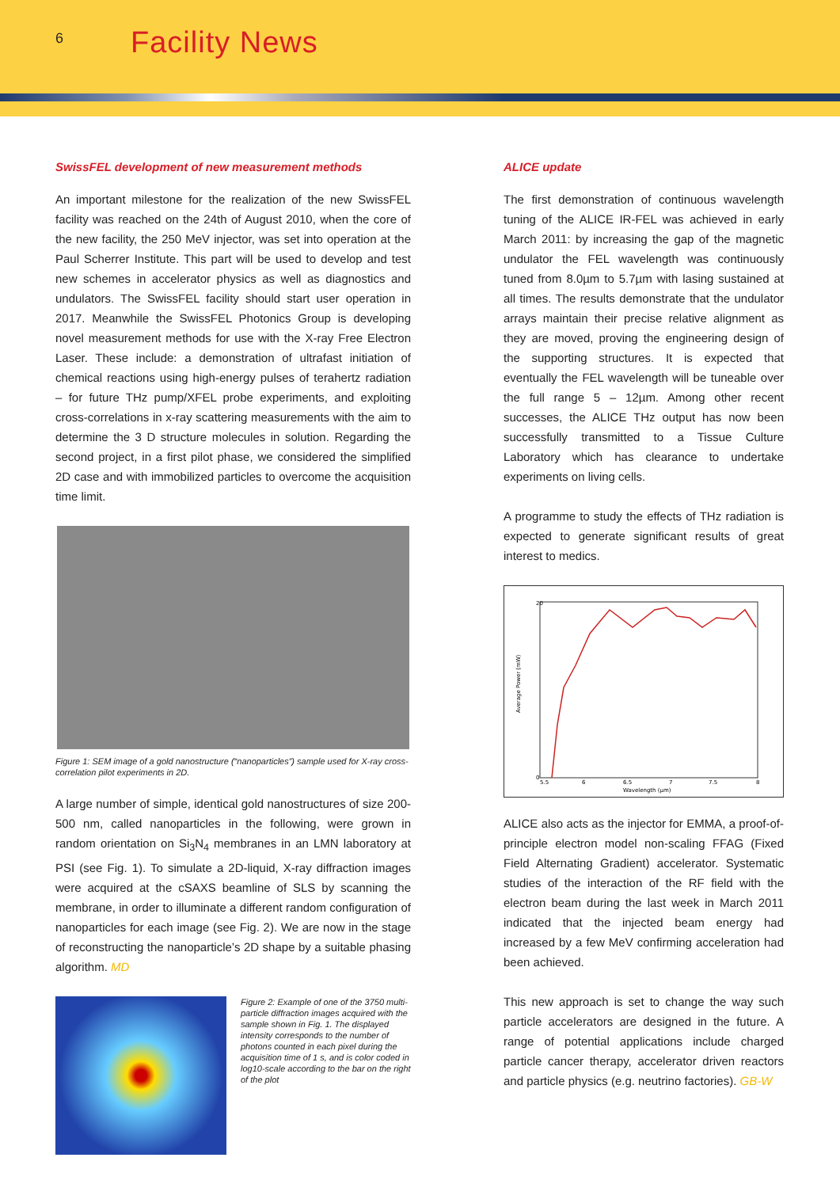6
Facility News
SwissFEL development of new measurement methods
An important milestone for the realization of the new SwissFEL facility was reached on the 24th of August 2010, when the core of the new facility, the 250 MeV injector, was set into operation at the Paul Scherrer Institute. This part will be used to develop and test new schemes in accelerator physics as well as diagnostics and undulators. The SwissFEL facility should start user operation in 2017. Meanwhile the SwissFEL Photonics Group is developing novel measurement methods for use with the X-ray Free Electron Laser. These include: a demonstration of ultrafast initiation of chemical reactions using high-energy pulses of terahertz radiation – for future THz pump/XFEL probe experiments, and exploiting cross-correlations in x-ray scattering measurements with the aim to determine the 3 D structure molecules in solution. Regarding the second project, in a first pilot phase, we considered the simplified 2D case and with immobilized particles to overcome the acquisition time limit.
Figure 1: SEM image of a gold nanostructure (“nanoparticles”) sample used for X-ray cross-correlation pilot experiments in 2D.
A large number of simple, identical gold nanostructures of size 200-500 nm, called nanoparticles in the following, were grown in random orientation on Si<sub>3</sub>N<sub>4</sub> membranes in an LMN laboratory at PSI (see Fig. 1). To simulate a 2D-liquid, X-ray diffraction images were acquired at the cSAXS beamline of SLS by scanning the membrane, in order to illuminate a different random configuration of nanoparticles for each image (see Fig. 2). We are now in the stage of reconstructing the nanoparticle’s 2D shape by a suitable phasing algorithm. MD
Figure 2: Example of one of the 3750 multi-particle diffraction images acquired with the sample shown in Fig. 1. The displayed intensity corresponds to the number of photons counted in each pixel during the acquisition time of 1 s, and is color coded in log10-scale according to the bar on the right of the plot
ALICE update
The first demonstration of continuous wavelength tuning of the ALICE IR-FEL was achieved in early March 2011: by increasing the gap of the magnetic undulator the FEL wavelength was continuously tuned from 8.0µm to 5.7µm with lasing sustained at all times. The results demonstrate that the undulator arrays maintain their precise relative alignment as they are moved, proving the engineering design of the supporting structures. It is expected that eventually the FEL wavelength will be tuneable over the full range 5 – 12µm. Among other recent successes, the ALICE THz output has now been successfully transmitted to a Tissue Culture Laboratory which has clearance to undertake experiments on living cells.
A programme to study the effects of THz radiation is expected to generate significant results of great interest to medics.
Average Power (mW)
20
0
5.5
6
6.5
7
7.5
8
Wavelength (µm)
ALICE also acts as the injector for EMMA, a proof-of-principle electron model non-scaling FFAG (Fixed Field Alternating Gradient) accelerator. Systematic studies of the interaction of the RF field with the electron beam during the last week in March 2011 indicated that the injected beam energy had increased by a few MeV confirming acceleration had been achieved.
This new approach is set to change the way such particle accelerators are designed in the future. A range of potential applications include charged particle cancer therapy, accelerator driven reactors and particle physics (e.g. neutrino factories). GB-W